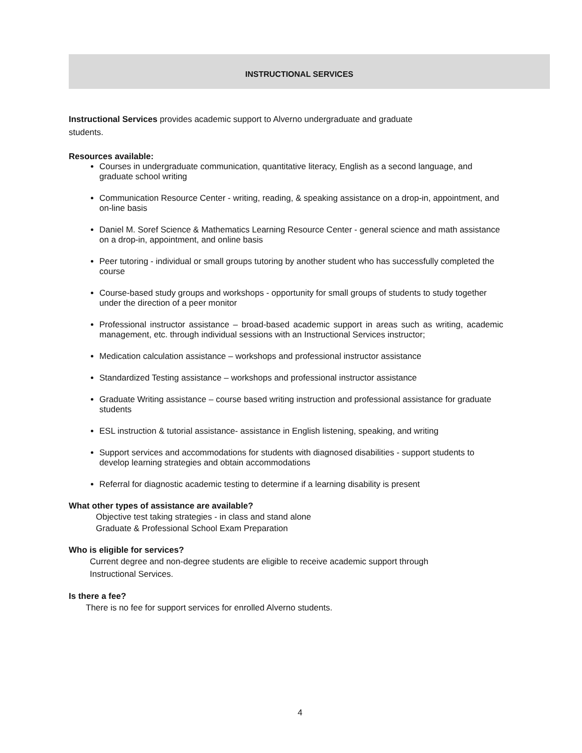INSTRUCTIONAL SERVICES
Instructional Services provides academic support to Alverno undergraduate and graduate
students.
Resources available:
Courses in undergraduate communication, quantitative literacy, English as a second language, and graduate school writing
Communication Resource Center - writing, reading, & speaking assistance on a drop-in, appointment, and on-line basis
Daniel M. Soref Science & Mathematics Learning Resource Center - general science and math assistance on a drop-in, appointment, and online basis
Peer tutoring - individual or small groups tutoring by another student who has successfully completed the course
Course-based study groups and workshops - opportunity for small groups of students to study together under the direction of a peer monitor
Professional instructor assistance – broad-based academic support in areas such as writing, academic management, etc. through individual sessions with an Instructional Services instructor;
Medication calculation assistance – workshops and professional instructor assistance
Standardized Testing assistance – workshops and professional instructor assistance
Graduate Writing assistance – course based writing instruction and professional assistance for graduate students
ESL instruction & tutorial assistance- assistance in English listening, speaking, and writing
Support services and accommodations for students with diagnosed disabilities - support students to develop learning strategies and obtain accommodations
Referral for diagnostic academic testing to determine if a learning disability is present
What other types of assistance are available?
Objective test taking strategies - in class and stand alone
Graduate & Professional School Exam Preparation
Who is eligible for services?
Current degree and non-degree students are eligible to receive academic support through
Instructional Services.
Is there a fee?
There is no fee for support services for enrolled Alverno students.
4